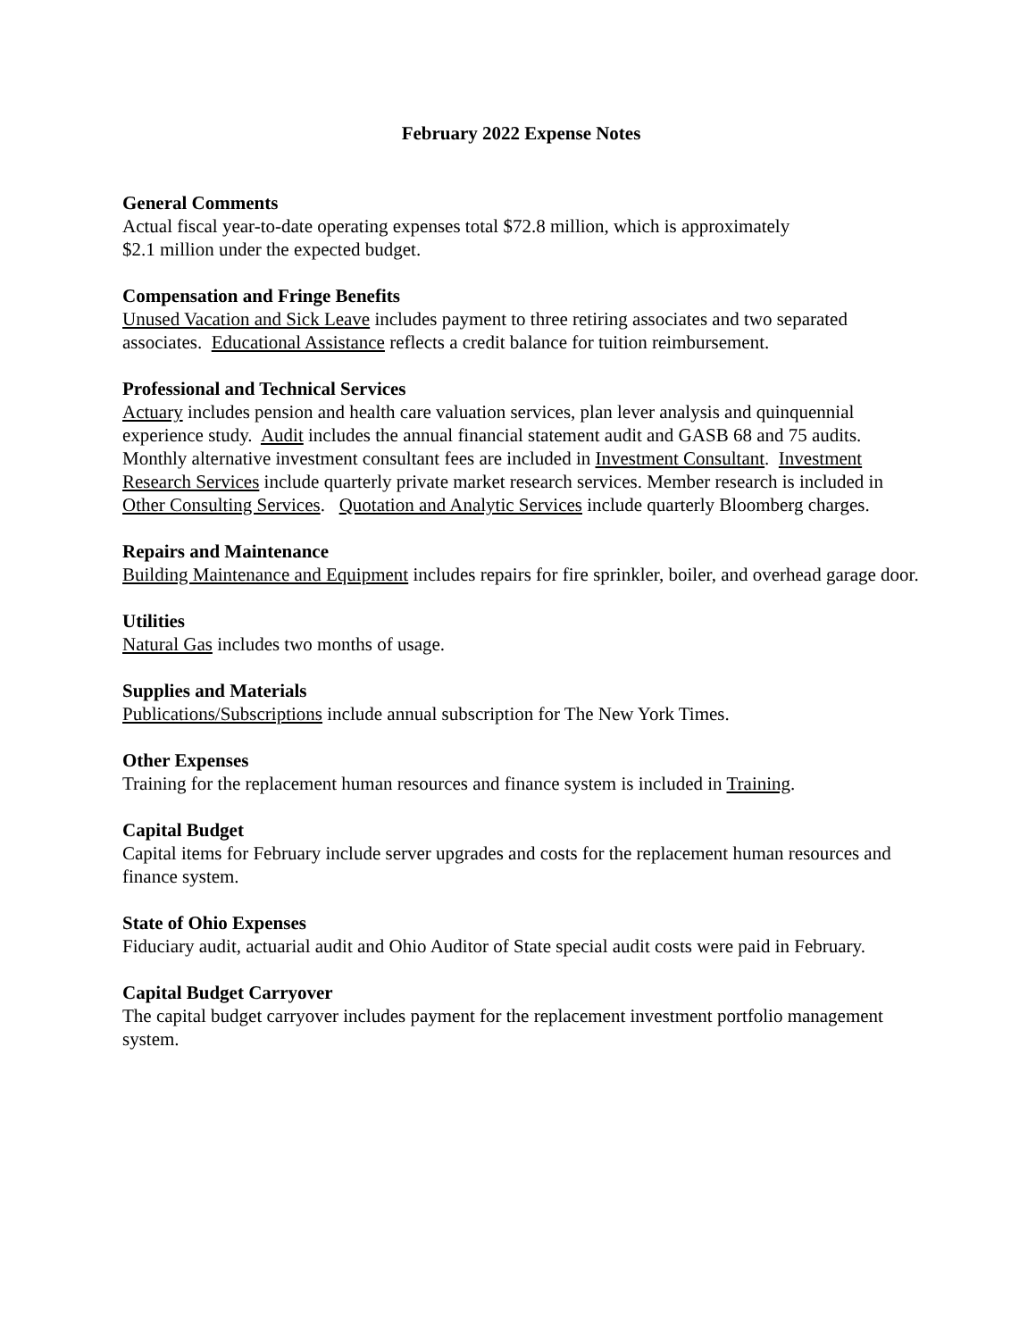February 2022 Expense Notes
General Comments
Actual fiscal year-to-date operating expenses total $72.8 million, which is approximately
$2.1 million under the expected budget.
Compensation and Fringe Benefits
Unused Vacation and Sick Leave includes payment to three retiring associates and two separated associates. Educational Assistance reflects a credit balance for tuition reimbursement.
Professional and Technical Services
Actuary includes pension and health care valuation services, plan lever analysis and quinquennial experience study. Audit includes the annual financial statement audit and GASB 68 and 75 audits. Monthly alternative investment consultant fees are included in Investment Consultant. Investment Research Services include quarterly private market research services. Member research is included in Other Consulting Services. Quotation and Analytic Services include quarterly Bloomberg charges.
Repairs and Maintenance
Building Maintenance and Equipment includes repairs for fire sprinkler, boiler, and overhead garage door.
Utilities
Natural Gas includes two months of usage.
Supplies and Materials
Publications/Subscriptions include annual subscription for The New York Times.
Other Expenses
Training for the replacement human resources and finance system is included in Training.
Capital Budget
Capital items for February include server upgrades and costs for the replacement human resources and finance system.
State of Ohio Expenses
Fiduciary audit, actuarial audit and Ohio Auditor of State special audit costs were paid in February.
Capital Budget Carryover
The capital budget carryover includes payment for the replacement investment portfolio management system.